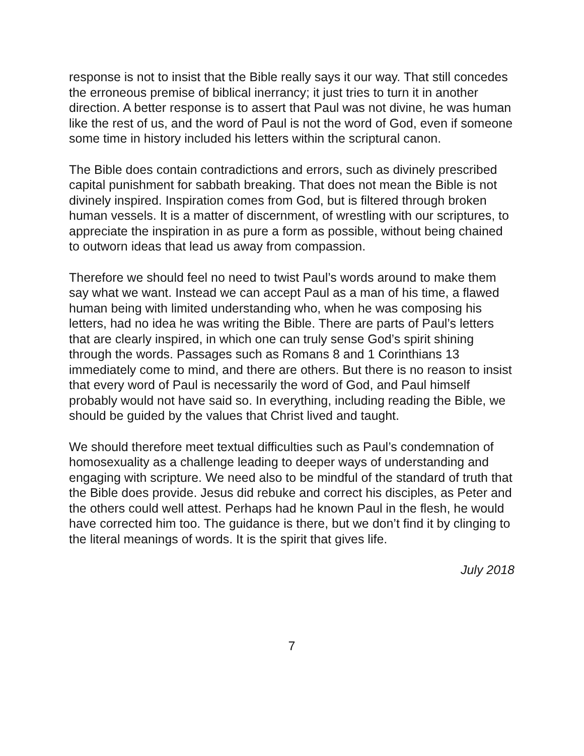response is not to insist that the Bible really says it our way. That still concedes the erroneous premise of biblical inerrancy; it just tries to turn it in another direction. A better response is to assert that Paul was not divine, he was human like the rest of us, and the word of Paul is not the word of God, even if someone some time in history included his letters within the scriptural canon.
The Bible does contain contradictions and errors, such as divinely prescribed capital punishment for sabbath breaking. That does not mean the Bible is not divinely inspired. Inspiration comes from God, but is filtered through broken human vessels. It is a matter of discernment, of wrestling with our scriptures, to appreciate the inspiration in as pure a form as possible, without being chained to outworn ideas that lead us away from compassion.
Therefore we should feel no need to twist Paul’s words around to make them say what we want. Instead we can accept Paul as a man of his time, a flawed human being with limited understanding who, when he was composing his letters, had no idea he was writing the Bible. There are parts of Paul’s letters that are clearly inspired, in which one can truly sense God’s spirit shining through the words. Passages such as Romans 8 and 1 Corinthians 13 immediately come to mind, and there are others. But there is no reason to insist that every word of Paul is necessarily the word of God, and Paul himself probably would not have said so. In everything, including reading the Bible, we should be guided by the values that Christ lived and taught.
We should therefore meet textual difficulties such as Paul’s condemnation of homosexuality as a challenge leading to deeper ways of understanding and engaging with scripture. We need also to be mindful of the standard of truth that the Bible does provide. Jesus did rebuke and correct his disciples, as Peter and the others could well attest. Perhaps had he known Paul in the flesh, he would have corrected him too. The guidance is there, but we don’t find it by clinging to the literal meanings of words. It is the spirit that gives life.
July 2018
7